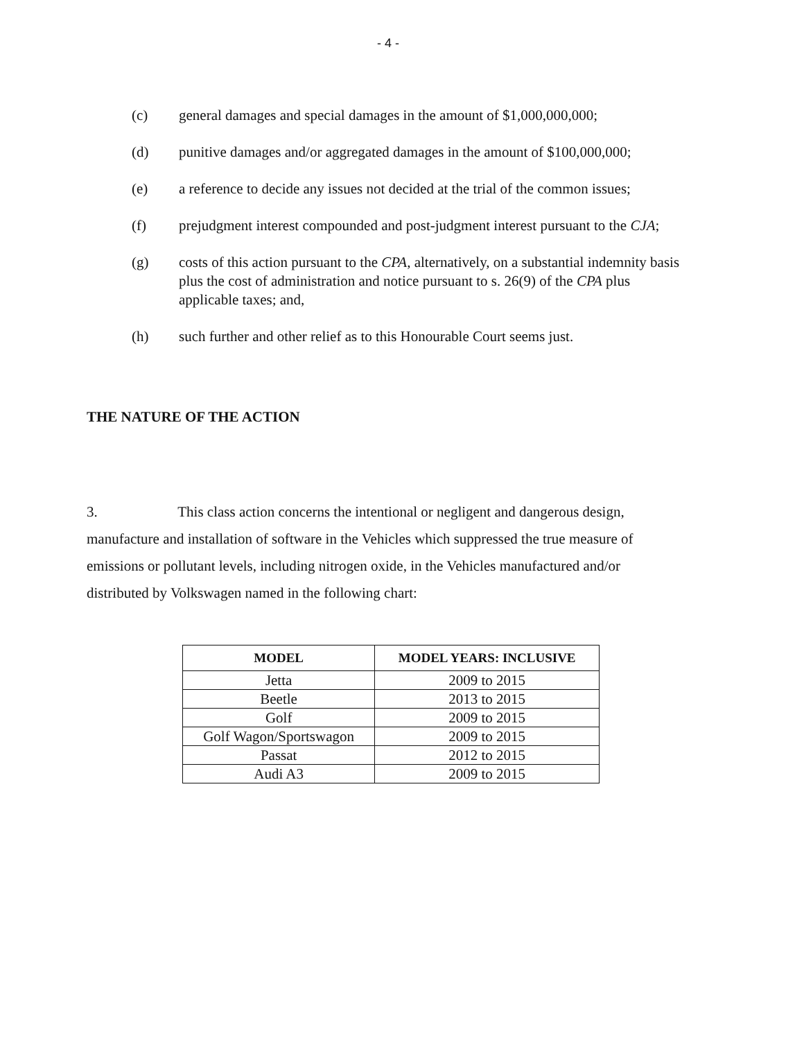- 4 -
(c) general damages and special damages in the amount of $1,000,000,000;
(d) punitive damages and/or aggregated damages in the amount of $100,000,000;
(e) a reference to decide any issues not decided at the trial of the common issues;
(f) prejudgment interest compounded and post-judgment interest pursuant to the CJA;
(g) costs of this action pursuant to the CPA, alternatively, on a substantial indemnity basis plus the cost of administration and notice pursuant to s. 26(9) of the CPA plus applicable taxes; and,
(h) such further and other relief as to this Honourable Court seems just.
THE NATURE OF THE ACTION
3. This class action concerns the intentional or negligent and dangerous design, manufacture and installation of software in the Vehicles which suppressed the true measure of emissions or pollutant levels, including nitrogen oxide, in the Vehicles manufactured and/or distributed by Volkswagen named in the following chart:
| MODEL | MODEL YEARS: INCLUSIVE |
| --- | --- |
| Jetta | 2009 to 2015 |
| Beetle | 2013 to 2015 |
| Golf | 2009 to 2015 |
| Golf Wagon/Sportswagon | 2009 to 2015 |
| Passat | 2012 to 2015 |
| Audi A3 | 2009 to 2015 |